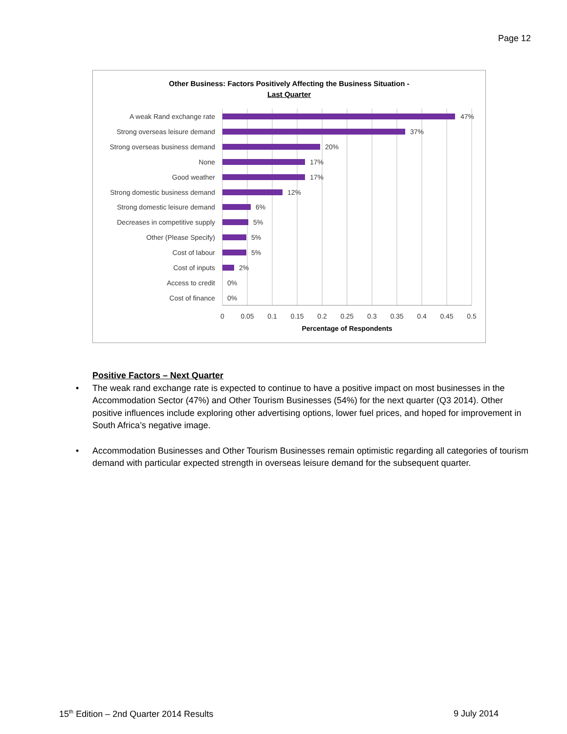Page 12
Other Business: Factors Positively Affecting the Business Situation -
Last Quarter
A weak Rand exchange rate
Strong overseas leisure demand
Strong overseas business demand
None
Good weather
Strong domestic business demand
Strong domestic leisure demand
Decreases in competitive supply
Other (Please Specify)
Cost of labour
Cost of inputs
Access to credit
Cost of finance
47%
37%
20%
17%
17%
12%
6%
5%
5%
5%
2%
0%
0%
0
0.05
0.1
0.15
0.2
0.25
0.3
0.35
0.4
0.45
0.5
Percentage of Respondents
Positive Factors – Next Quarter
• The weak rand exchange rate is expected to continue to have a positive impact on most businesses in the Accommodation Sector (47%) and Other Tourism Businesses (54%) for the next quarter (Q3 2014). Other positive influences include exploring other advertising options, lower fuel prices, and hoped for improvement in South Africa’s negative image.
• Accommodation Businesses and Other Tourism Businesses remain optimistic regarding all categories of tourism demand with particular expected strength in overseas leisure demand for the subsequent quarter.
15<sup>th</sup> Edition – 2nd Quarter 2014 Results 9 July 2014